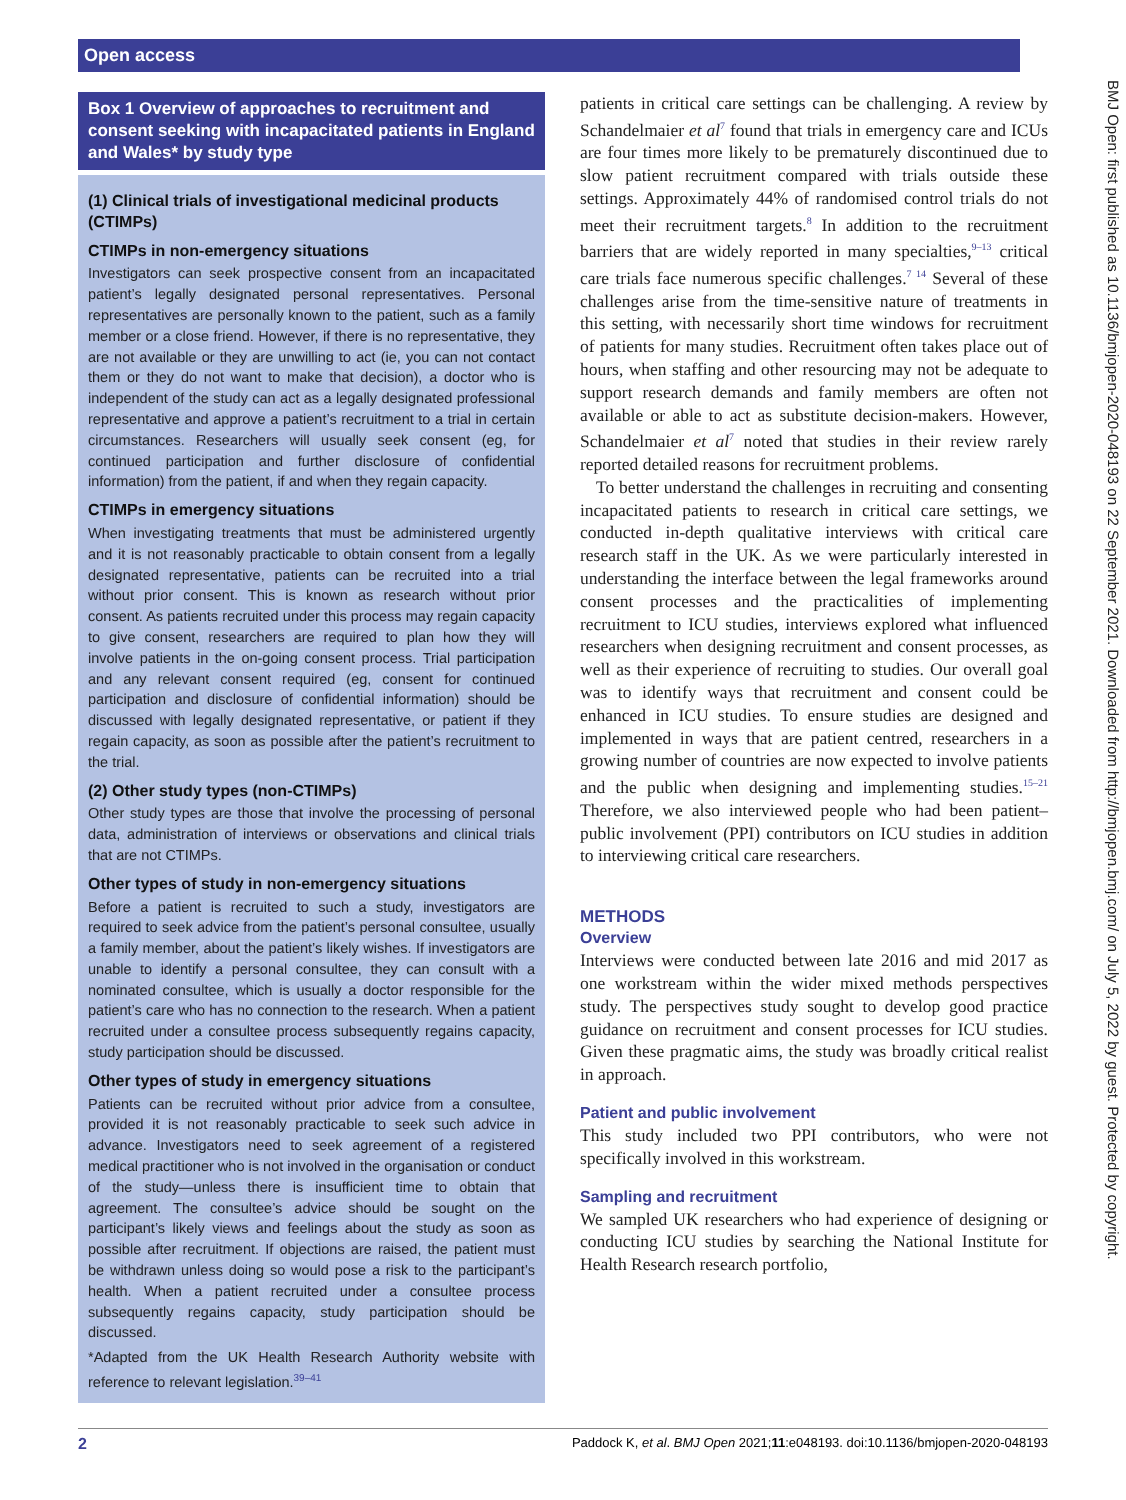Open access
Box 1 Overview of approaches to recruitment and consent seeking with incapacitated patients in England and Wales* by study type
(1) Clinical trials of investigational medicinal products (CTIMPs)
CTIMPs in non-emergency situations
Investigators can seek prospective consent from an incapacitated patient’s legally designated personal representatives. Personal representatives are personally known to the patient, such as a family member or a close friend. However, if there is no representative, they are not available or they are unwilling to act (ie, you can not contact them or they do not want to make that decision), a doctor who is independent of the study can act as a legally designated professional representative and approve a patient’s recruitment to a trial in certain circumstances. Researchers will usually seek consent (eg, for continued participation and further disclosure of confidential information) from the patient, if and when they regain capacity.
CTIMPs in emergency situations
When investigating treatments that must be administered urgently and it is not reasonably practicable to obtain consent from a legally designated representative, patients can be recruited into a trial without prior consent. This is known as research without prior consent. As patients recruited under this process may regain capacity to give consent, researchers are required to plan how they will involve patients in the on-going consent process. Trial participation and any relevant consent required (eg, consent for continued participation and disclosure of confidential information) should be discussed with legally designated representative, or patient if they regain capacity, as soon as possible after the patient’s recruitment to the trial.
(2) Other study types (non-CTIMPs)
Other study types are those that involve the processing of personal data, administration of interviews or observations and clinical trials that are not CTIMPs.
Other types of study in non-emergency situations
Before a patient is recruited to such a study, investigators are required to seek advice from the patient’s personal consultee, usually a family member, about the patient’s likely wishes. If investigators are unable to identify a personal consultee, they can consult with a nominated consultee, which is usually a doctor responsible for the patient’s care who has no connection to the research. When a patient recruited under a consultee process subsequently regains capacity, study participation should be discussed.
Other types of study in emergency situations
Patients can be recruited without prior advice from a consultee, provided it is not reasonably practicable to seek such advice in advance. Investigators need to seek agreement of a registered medical practitioner who is not involved in the organisation or conduct of the study—unless there is insufficient time to obtain that agreement. The consultee’s advice should be sought on the participant’s likely views and feelings about the study as soon as possible after recruitment. If objections are raised, the patient must be withdrawn unless doing so would pose a risk to the participant’s health. When a patient recruited under a consultee process subsequently regains capacity, study participation should be discussed.
*Adapted from the UK Health Research Authority website with reference to relevant legislation.<sup>39–41</sup>
patients in critical care settings can be challenging. A review by Schandelmaier et al<sup>7</sup> found that trials in emergency care and ICUs are four times more likely to be prematurely discontinued due to slow patient recruitment compared with trials outside these settings. Approximately 44% of randomised control trials do not meet their recruitment targets.<sup>8</sup> In addition to the recruitment barriers that are widely reported in many specialties,<sup>9–13</sup> critical care trials face numerous specific challenges.<sup>7 14</sup> Several of these challenges arise from the time-sensitive nature of treatments in this setting, with necessarily short time windows for recruitment of patients for many studies. Recruitment often takes place out of hours, when staffing and other resourcing may not be adequate to support research demands and family members are often not available or able to act as substitute decision-makers. However, Schandelmaier et al<sup>7</sup> noted that studies in their review rarely reported detailed reasons for recruitment problems.
To better understand the challenges in recruiting and consenting incapacitated patients to research in critical care settings, we conducted in-depth qualitative interviews with critical care research staff in the UK. As we were particularly interested in understanding the interface between the legal frameworks around consent processes and the practicalities of implementing recruitment to ICU studies, interviews explored what influenced researchers when designing recruitment and consent processes, as well as their experience of recruiting to studies. Our overall goal was to identify ways that recruitment and consent could be enhanced in ICU studies. To ensure studies are designed and implemented in ways that are patient centred, researchers in a growing number of countries are now expected to involve patients and the public when designing and implementing studies.<sup>15–21</sup> Therefore, we also interviewed people who had been patient–public involvement (PPI) contributors on ICU studies in addition to interviewing critical care researchers.
METHODS
Overview
Interviews were conducted between late 2016 and mid 2017 as one workstream within the wider mixed methods perspectives study. The perspectives study sought to develop good practice guidance on recruitment and consent processes for ICU studies. Given these pragmatic aims, the study was broadly critical realist in approach.
Patient and public involvement
This study included two PPI contributors, who were not specifically involved in this workstream.
Sampling and recruitment
We sampled UK researchers who had experience of designing or conducting ICU studies by searching the National Institute for Health Research research portfolio,
BMJ Open: first published as 10.1136/bmjopen-2020-048193 on 22 September 2021. Downloaded from http://bmjopen.bmj.com/ on July 5, 2022 by guest. Protected by copyright.
2 Paddock K, et al. BMJ Open 2021;11:e048193. doi:10.1136/bmjopen-2020-048193